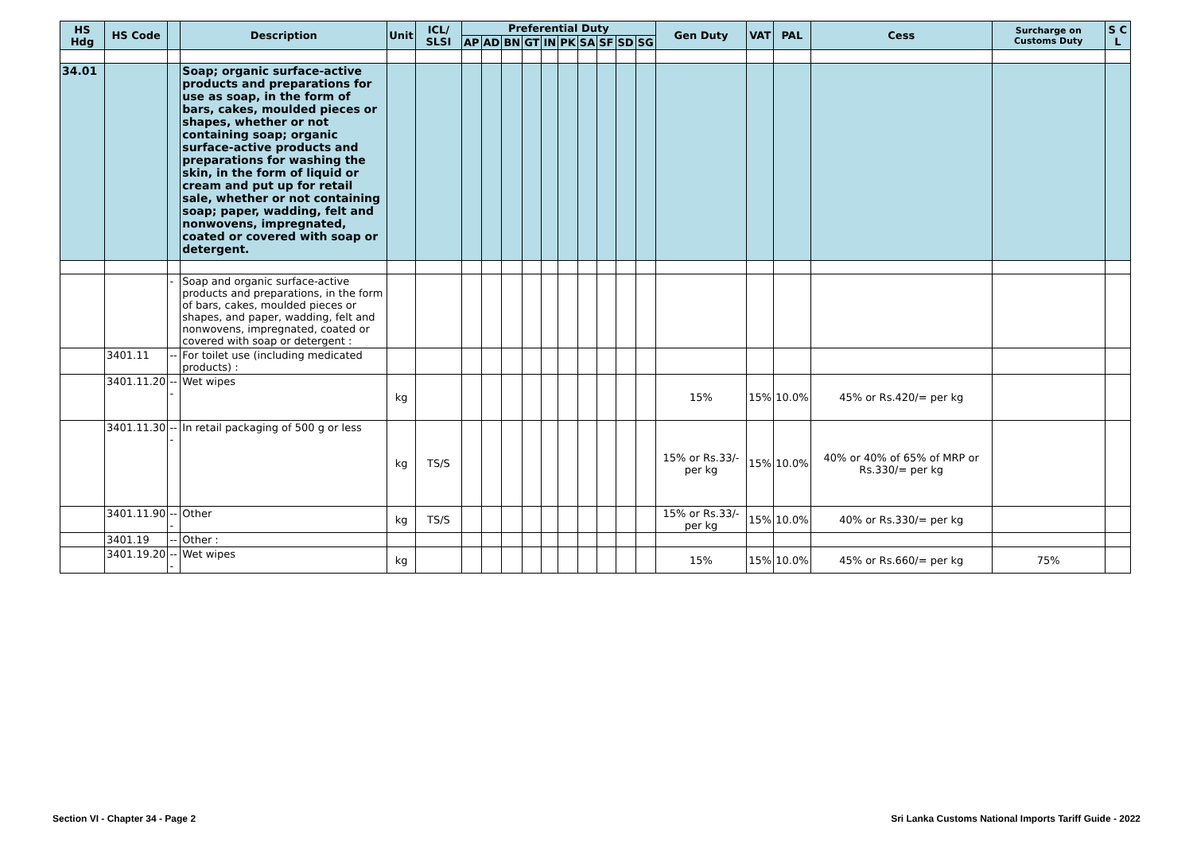| HS Hdg | HS Code | | Description | Unit | ICL/ SLSI | Preferential Duty | | | | | | | | | | Gen Duty | VAT | PAL | Cess | Surcharge on Customs Duty | S C L |
| --- | --- | --- | --- | --- | --- | --- | --- | --- | --- | --- | --- | --- | --- | --- | --- | --- | --- | --- | --- | --- | --- |
| | | | | | | AP | AD | BN | GT | IN | PK | SA | SF | SD | SG | | | | | | |
| 34.01 | | | Soap; organic surface-active products and preparations for use as soap, in the form of bars, cakes, moulded pieces or shapes, whether or not containing soap; organic surface-active products and preparations for washing the skin, in the form of liquid or cream and put up for retail sale, whether or not containing soap; paper, wadding, felt and nonwovens, impregnated, coated or covered with soap or detergent. | | | | | | | | | | | | | | | | | | |
| | | - | Soap and organic surface-active products and preparations, in the form of bars, cakes, moulded pieces or shapes, and paper, wadding, felt and nonwovens, impregnated, coated or covered with soap or detergent : | | | | | | | | | | | | | | | | | | |
| | 3401.11 | -- | For toilet use (including medicated products) : | | | | | | | | | | | | | | | | | | |
| | 3401.11.20 | --- | Wet wipes | kg | | | | | | | | | | | | 15% | 15% | 10.0% | 45% or Rs.420/= per kg | | |
| | 3401.11.30 | --- | In retail packaging of 500 g or less | kg | TS/S | | | | | | | | | | | 15% or Rs.33/- per kg | 15% | 10.0% | 40% or 40% of 65% of MRP or Rs.330/= per kg | | |
| | 3401.11.90 | --- | Other | kg | TS/S | | | | | | | | | | | 15% or Rs.33/- per kg | 15% | 10.0% | 40% or Rs.330/= per kg | | |
| | 3401.19 | -- | Other : | | | | | | | | | | | | | | | | | | |
| | 3401.19.20 | --- | Wet wipes | kg | | | | | | | | | | | | 15% | 15% | 10.0% | 45% or Rs.660/= per kg | 75% | |
Section VI - Chapter 34 - Page 2 Sri Lanka Customs National Imports Tariff Guide - 2022